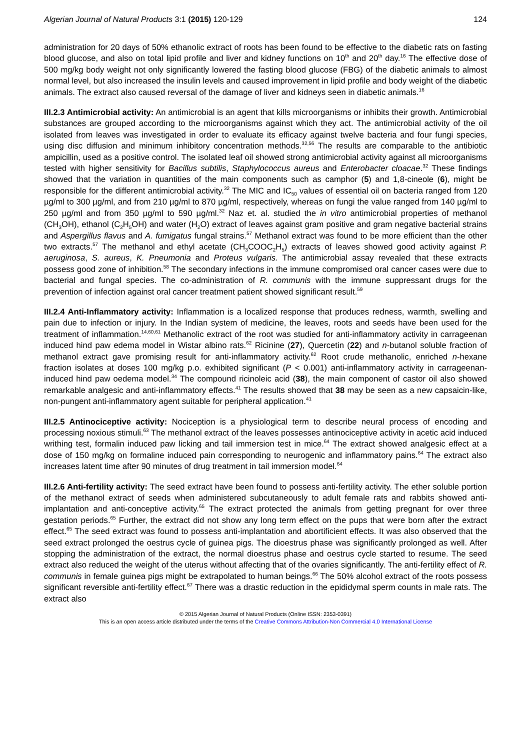Algerian Journal of Natural Products 3:1 (2015) 120-129 124
administration for 20 days of 50% ethanolic extract of roots has been found to be effective to the diabetic rats on fasting blood glucose, and also on total lipid profile and liver and kidney functions on 10<sup>th</sup> and 20<sup>th</sup> day.<sup>16</sup> The effective dose of 500 mg/kg body weight not only significantly lowered the fasting blood glucose (FBG) of the diabetic animals to almost normal level, but also increased the insulin levels and caused improvement in lipid profile and body weight of the diabetic animals. The extract also caused reversal of the damage of liver and kidneys seen in diabetic animals.<sup>16</sup>
III.2.3 Antimicrobial activity: An antimicrobial is an agent that kills microorganisms or inhibits their growth. Antimicrobial substances are grouped according to the microorganisms against which they act. The antimicrobial activity of the oil isolated from leaves was investigated in order to evaluate its efficacy against twelve bacteria and four fungi species, using disc diffusion and minimum inhibitory concentration methods.<sup>32,56</sup> The results are comparable to the antibiotic ampicillin, used as a positive control. The isolated leaf oil showed strong antimicrobial activity against all microorganisms tested with higher sensitivity for Bacillus subtilis, Staphylococcus aureus and Enterobacter cloacae.<sup>32</sup> These findings showed that the variation in quantities of the main components such as camphor (5) and 1,8-cineole (6), might be responsible for the different antimicrobial activity.<sup>32</sup> The MIC and IC<sub>50</sub> values of essential oil on bacteria ranged from 120 µg/ml to 300 µg/ml, and from 210 µg/ml to 870 µg/ml, respectively, whereas on fungi the value ranged from 140 µg/ml to 250 µg/ml and from 350 µg/ml to 590 µg/ml.<sup>32</sup> Naz et. al. studied the in vitro antimicrobial properties of methanol (CH<sub>3</sub>OH), ethanol (C<sub>2</sub>H<sub>5</sub>OH) and water (H<sub>2</sub>O) extract of leaves against gram positive and gram negative bacterial strains and Aspergillus flavus and A. fumigatus fungal strains.<sup>57</sup> Methanol extract was found to be more efficient than the other two extracts.<sup>57</sup> The methanol and ethyl acetate (CH<sub>3</sub>COOC<sub>2</sub>H<sub>5</sub>) extracts of leaves showed good activity against P. aeruginosa, S. aureus, K. Pneumonia and Proteus vulgaris. The antimicrobial assay revealed that these extracts possess good zone of inhibition.<sup>58</sup> The secondary infections in the immune compromised oral cancer cases were due to bacterial and fungal species. The co-administration of R. communis with the immune suppressant drugs for the prevention of infection against oral cancer treatment patient showed significant result.<sup>59</sup>
III.2.4 Anti-Inflammatory activity: Inflammation is a localized response that produces redness, warmth, swelling and pain due to infection or injury. In the Indian system of medicine, the leaves, roots and seeds have been used for the treatment of inflammation.<sup>14,60,61</sup> Methanolic extract of the root was studied for anti-inflammatory activity in carrageenan induced hind paw edema model in Wistar albino rats.<sup>62</sup> Ricinine (27), Quercetin (22) and n-butanol soluble fraction of methanol extract gave promising result for anti-inflammatory activity.<sup>62</sup> Root crude methanolic, enriched n-hexane fraction isolates at doses 100 mg/kg p.o. exhibited significant (P < 0.001) anti-inflammatory activity in carrageenan-induced hind paw oedema model.<sup>34</sup> The compound ricinoleic acid (38), the main component of castor oil also showed remarkable analgesic and anti-inflammatory effects.<sup>41</sup> The results showed that 38 may be seen as a new capsaicin-like, non-pungent anti-inflammatory agent suitable for peripheral application.<sup>41</sup>
III.2.5 Antinociceptive activity: Nociception is a physiological term to describe neural process of encoding and processing noxious stimuli.<sup>63</sup> The methanol extract of the leaves possesses antinociceptive activity in acetic acid induced writhing test, formalin induced paw licking and tail immersion test in mice.<sup>64</sup> The extract showed analgesic effect at a dose of 150 mg/kg on formaline induced pain corresponding to neurogenic and inflammatory pains.<sup>64</sup> The extract also increases latent time after 90 minutes of drug treatment in tail immersion model.<sup>64</sup>
III.2.6 Anti-fertility activity: The seed extract have been found to possess anti-fertility activity. The ether soluble portion of the methanol extract of seeds when administered subcutaneously to adult female rats and rabbits showed anti-implantation and anti-conceptive activity.<sup>65</sup> The extract protected the animals from getting pregnant for over three gestation periods.<sup>65</sup> Further, the extract did not show any long term effect on the pups that were born after the extract effect.<sup>65</sup> The seed extract was found to possess anti-implantation and abortificient effects. It was also observed that the seed extract prolonged the oestrus cycle of guinea pigs. The dioestrus phase was significantly prolonged as well. After stopping the administration of the extract, the normal dioestrus phase and oestrus cycle started to resume. The seed extract also reduced the weight of the uterus without affecting that of the ovaries significantly. The anti-fertility effect of R. communis in female guinea pigs might be extrapolated to human beings.<sup>66</sup> The 50% alcohol extract of the roots possess significant reversible anti-fertility effect.<sup>67</sup> There was a drastic reduction in the epididymal sperm counts in male rats. The extract also
© 2015 Algerian Journal of Natural Products (Online ISSN: 2353-0391)
This is an open access article distributed under the terms of the Creative Commons Attribution-Non Commercial 4.0 International License